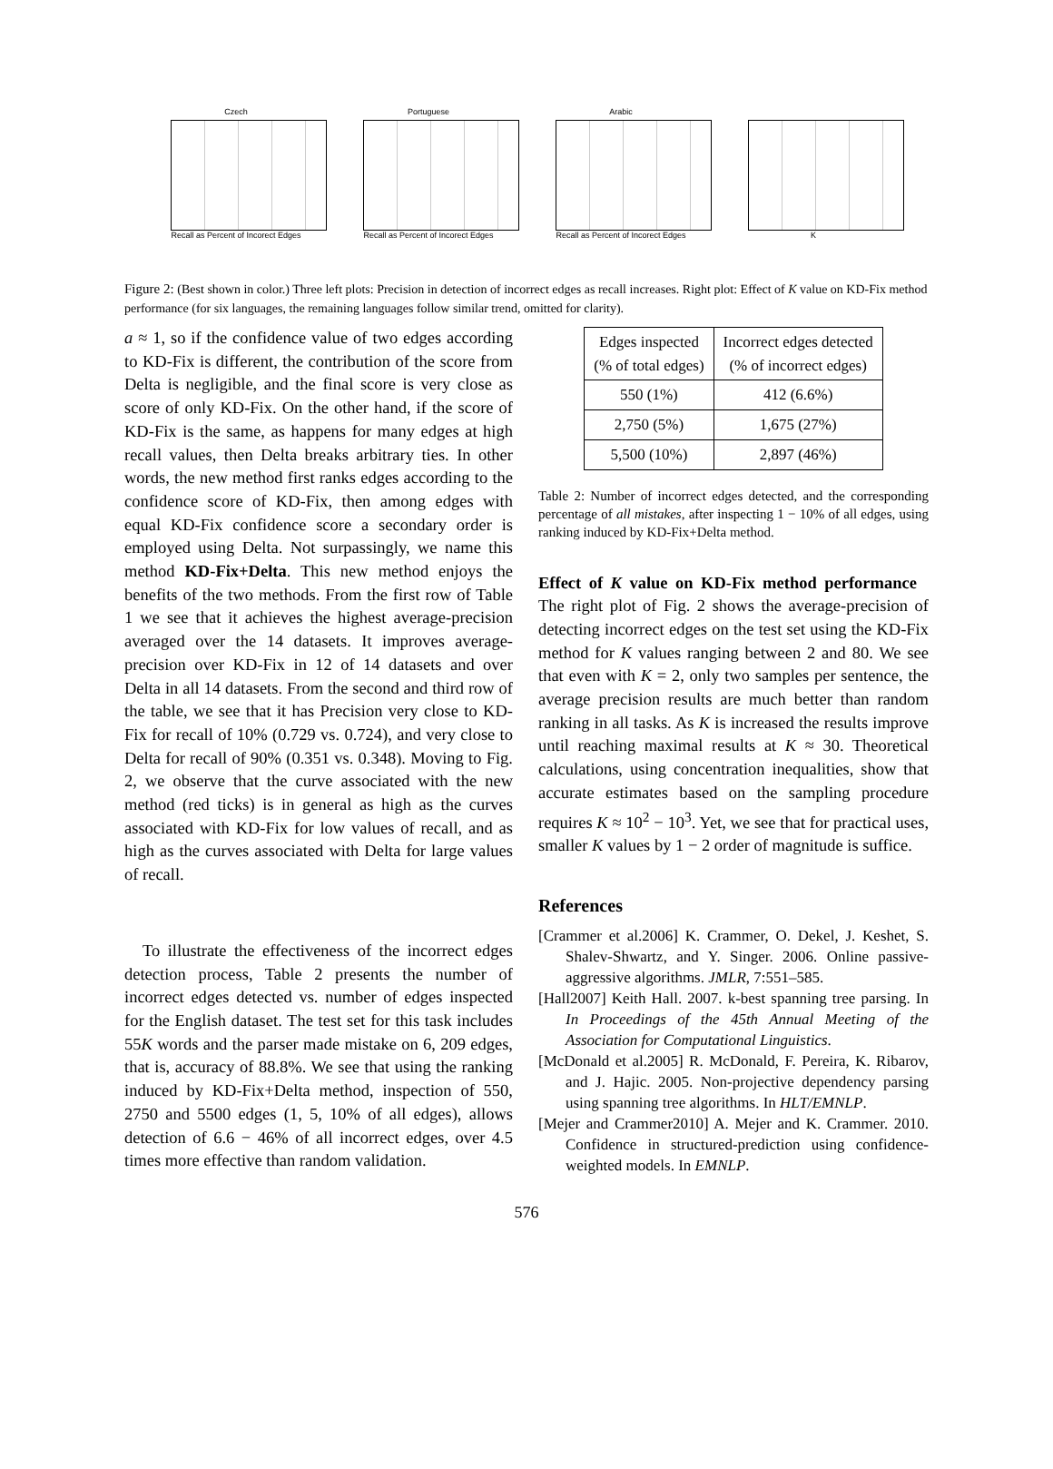Czech
Recall as Percent of Incorect Edges
Portuguese
Recall as Percent of Incorect Edges
Arabic
Recall as Percent of Incorect Edges
K
Figure 2: (Best shown in color.) Three left plots: Precision in detection of incorrect edges as recall increases. Right plot: Effect of K value on KD-Fix method performance (for six languages, the remaining languages follow similar trend, omitted for clarity).
a ≈ 1, so if the confidence value of two edges according to KD-Fix is different, the contribution of the score from Delta is negligible, and the final score is very close as score of only KD-Fix. On the other hand, if the score of KD-Fix is the same, as happens for many edges at high recall values, then Delta breaks arbitrary ties. In other words, the new method first ranks edges according to the confidence score of KD-Fix, then among edges with equal KD-Fix confidence score a secondary order is employed using Delta. Not surpassingly, we name this method KD-Fix+Delta. This new method enjoys the benefits of the two methods. From the first row of Table 1 we see that it achieves the highest average-precision averaged over the 14 datasets. It improves average-precision over KD-Fix in 12 of 14 datasets and over Delta in all 14 datasets. From the second and third row of the table, we see that it has Precision very close to KD-Fix for recall of 10% (0.729 vs. 0.724), and very close to Delta for recall of 90% (0.351 vs. 0.348). Moving to Fig. 2, we observe that the curve associated with the new method (red ticks) is in general as high as the curves associated with KD-Fix for low values of recall, and as high as the curves associated with Delta for large values of recall.
To illustrate the effectiveness of the incorrect edges detection process, Table 2 presents the number of incorrect edges detected vs. number of edges inspected for the English dataset. The test set for this task includes 55K words and the parser made mistake on 6, 209 edges, that is, accuracy of 88.8%. We see that using the ranking induced by KD-Fix+Delta method, inspection of 550, 2750 and 5500 edges (1, 5, 10% of all edges), allows detection of 6.6 − 46% of all incorrect edges, over 4.5 times more effective than random validation.
| Edges inspected (% of total edges) | Incorrect edges detected (% of incorrect edges) |
| --- | --- |
| 550 (1%) | 412 (6.6%) |
| 2,750 (5%) | 1,675 (27%) |
| 5,500 (10%) | 2,897 (46%) |
Table 2: Number of incorrect edges detected, and the corresponding percentage of all mistakes, after inspecting 1 − 10% of all edges, using ranking induced by KD-Fix+Delta method.
Effect of K value on KD-Fix method performance The right plot of Fig. 2 shows the average-precision of detecting incorrect edges on the test set using the KD-Fix method for K values ranging between 2 and 80. We see that even with K = 2, only two samples per sentence, the average precision results are much better than random ranking in all tasks. As K is increased the results improve until reaching maximal results at K ≈ 30. Theoretical calculations, using concentration inequalities, show that accurate estimates based on the sampling procedure requires K ≈ 10<sup>2</sup> − 10<sup>3</sup>. Yet, we see that for practical uses, smaller K values by 1 − 2 order of magnitude is suffice.
References
[Crammer et al.2006] K. Crammer, O. Dekel, J. Keshet, S. Shalev-Shwartz, and Y. Singer. 2006. Online passive-aggressive algorithms. JMLR, 7:551–585.
[Hall2007] Keith Hall. 2007. k-best spanning tree parsing. In In Proceedings of the 45th Annual Meeting of the Association for Computational Linguistics.
[McDonald et al.2005] R. McDonald, F. Pereira, K. Ribarov, and J. Hajic. 2005. Non-projective dependency parsing using spanning tree algorithms. In HLT/EMNLP.
[Mejer and Crammer2010] A. Mejer and K. Crammer. 2010. Confidence in structured-prediction using confidence-weighted models. In EMNLP.
576